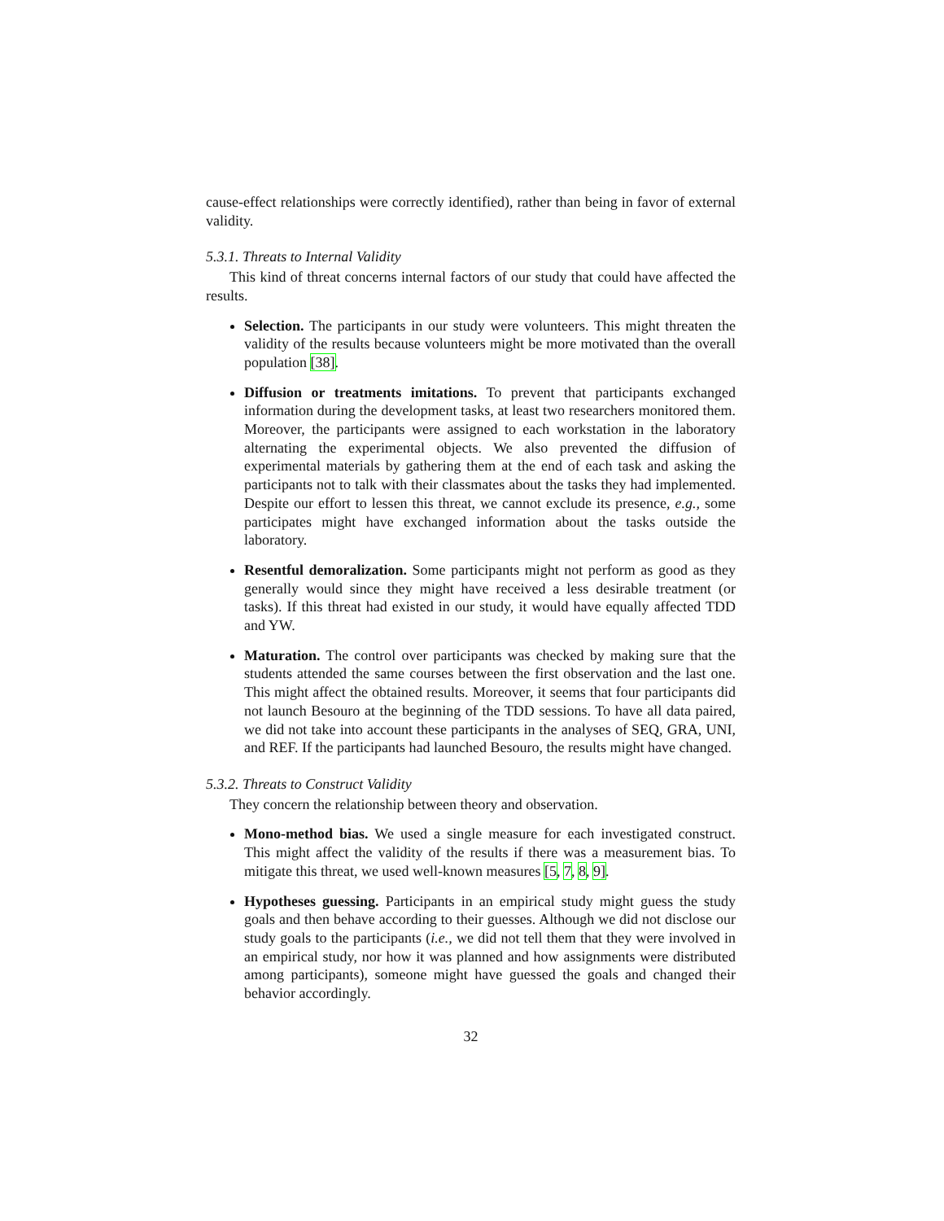cause-effect relationships were correctly identified), rather than being in favor of external validity.
5.3.1. Threats to Internal Validity
This kind of threat concerns internal factors of our study that could have affected the results.
Selection. The participants in our study were volunteers. This might threaten the validity of the results because volunteers might be more motivated than the overall population [38].
Diffusion or treatments imitations. To prevent that participants exchanged information during the development tasks, at least two researchers monitored them. Moreover, the participants were assigned to each workstation in the laboratory alternating the experimental objects. We also prevented the diffusion of experimental materials by gathering them at the end of each task and asking the participants not to talk with their classmates about the tasks they had implemented. Despite our effort to lessen this threat, we cannot exclude its presence, e.g., some participates might have exchanged information about the tasks outside the laboratory.
Resentful demoralization. Some participants might not perform as good as they generally would since they might have received a less desirable treatment (or tasks). If this threat had existed in our study, it would have equally affected TDD and YW.
Maturation. The control over participants was checked by making sure that the students attended the same courses between the first observation and the last one. This might affect the obtained results. Moreover, it seems that four participants did not launch Besouro at the beginning of the TDD sessions. To have all data paired, we did not take into account these participants in the analyses of SEQ, GRA, UNI, and REF. If the participants had launched Besouro, the results might have changed.
5.3.2. Threats to Construct Validity
They concern the relationship between theory and observation.
Mono-method bias. We used a single measure for each investigated construct. This might affect the validity of the results if there was a measurement bias. To mitigate this threat, we used well-known measures [5, 7, 8, 9].
Hypotheses guessing. Participants in an empirical study might guess the study goals and then behave according to their guesses. Although we did not disclose our study goals to the participants (i.e., we did not tell them that they were involved in an empirical study, nor how it was planned and how assignments were distributed among participants), someone might have guessed the goals and changed their behavior accordingly.
32